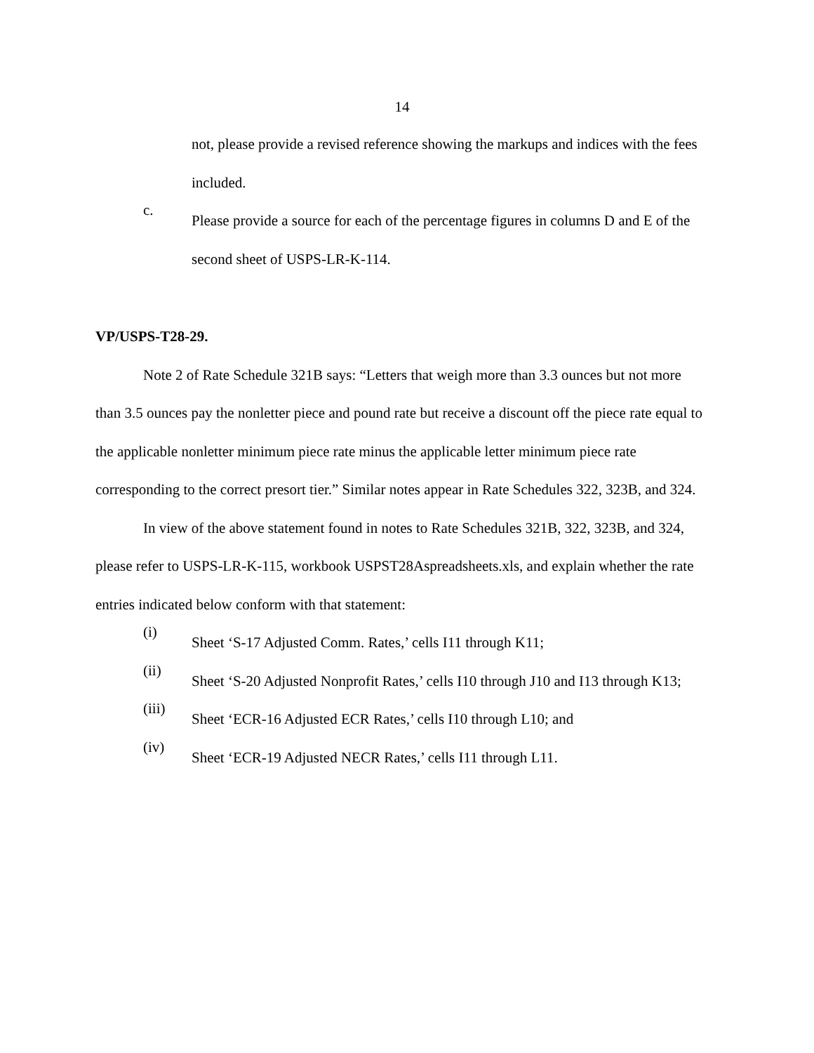14
not, please provide a revised reference showing the markups and indices with the fees included.
c.
Please provide a source for each of the percentage figures in columns D and E of the second sheet of USPS-LR-K-114.
VP/USPS-T28-29.
Note 2 of Rate Schedule 321B says: “Letters that weigh more than 3.3 ounces but not more than 3.5 ounces pay the nonletter piece and pound rate but receive a discount off the piece rate equal to the applicable nonletter minimum piece rate minus the applicable letter minimum piece rate corresponding to the correct presort tier.” Similar notes appear in Rate Schedules 322, 323B, and 324.
In view of the above statement found in notes to Rate Schedules 321B, 322, 323B, and 324, please refer to USPS-LR-K-115, workbook USPST28Aspreadsheets.xls, and explain whether the rate entries indicated below conform with that statement:
(i)
Sheet ‘S-17 Adjusted Comm. Rates,’ cells I11 through K11;
(ii)
Sheet ‘S-20 Adjusted Nonprofit Rates,’ cells I10 through J10 and I13 through K13;
(iii)
Sheet ‘ECR-16 Adjusted ECR Rates,’ cells I10 through L10; and
(iv)
Sheet ‘ECR-19 Adjusted NECR Rates,’ cells I11 through L11.